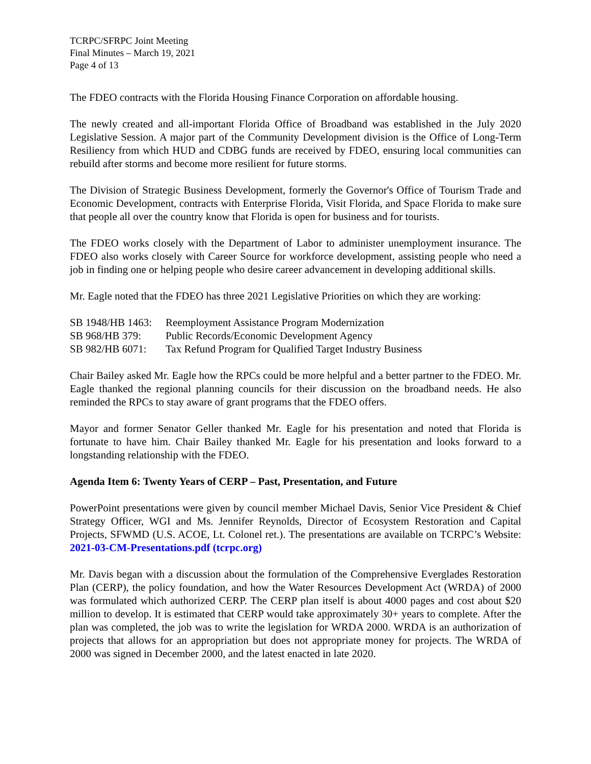TCRPC/SFRPC Joint Meeting
Final Minutes – March 19, 2021
Page 4 of 13
The FDEO contracts with the Florida Housing Finance Corporation on affordable housing.
The newly created and all-important Florida Office of Broadband was established in the July 2020 Legislative Session. A major part of the Community Development division is the Office of Long-Term Resiliency from which HUD and CDBG funds are received by FDEO, ensuring local communities can rebuild after storms and become more resilient for future storms.
The Division of Strategic Business Development, formerly the Governor's Office of Tourism Trade and Economic Development, contracts with Enterprise Florida, Visit Florida, and Space Florida to make sure that people all over the country know that Florida is open for business and for tourists.
The FDEO works closely with the Department of Labor to administer unemployment insurance. The FDEO also works closely with Career Source for workforce development, assisting people who need a job in finding one or helping people who desire career advancement in developing additional skills.
Mr. Eagle noted that the FDEO has three 2021 Legislative Priorities on which they are working:
| SB 1948/HB 1463: | Reemployment Assistance Program Modernization |
| SB 968/HB 379: | Public Records/Economic Development Agency |
| SB 982/HB 6071: | Tax Refund Program for Qualified Target Industry Business |
Chair Bailey asked Mr. Eagle how the RPCs could be more helpful and a better partner to the FDEO. Mr. Eagle thanked the regional planning councils for their discussion on the broadband needs. He also reminded the RPCs to stay aware of grant programs that the FDEO offers.
Mayor and former Senator Geller thanked Mr. Eagle for his presentation and noted that Florida is fortunate to have him. Chair Bailey thanked Mr. Eagle for his presentation and looks forward to a longstanding relationship with the FDEO.
Agenda Item 6: Twenty Years of CERP – Past, Presentation, and Future
PowerPoint presentations were given by council member Michael Davis, Senior Vice President & Chief Strategy Officer, WGI and Ms. Jennifer Reynolds, Director of Ecosystem Restoration and Capital Projects, SFWMD (U.S. ACOE, Lt. Colonel ret.). The presentations are available on TCRPC’s Website: 2021-03-CM-Presentations.pdf (tcrpc.org)
Mr. Davis began with a discussion about the formulation of the Comprehensive Everglades Restoration Plan (CERP), the policy foundation, and how the Water Resources Development Act (WRDA) of 2000 was formulated which authorized CERP. The CERP plan itself is about 4000 pages and cost about $20 million to develop. It is estimated that CERP would take approximately 30+ years to complete. After the plan was completed, the job was to write the legislation for WRDA 2000. WRDA is an authorization of projects that allows for an appropriation but does not appropriate money for projects. The WRDA of 2000 was signed in December 2000, and the latest enacted in late 2020.